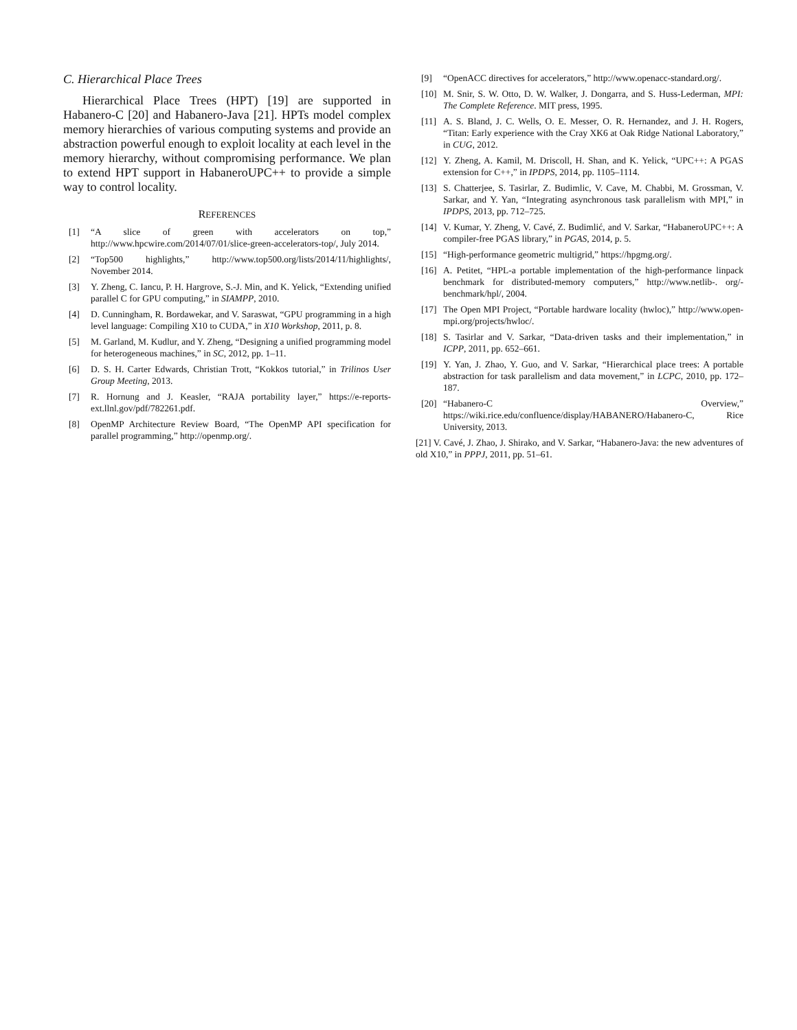C. Hierarchical Place Trees
Hierarchical Place Trees (HPT) [19] are supported in Habanero-C [20] and Habanero-Java [21]. HPTs model complex memory hierarchies of various computing systems and provide an abstraction powerful enough to exploit locality at each level in the memory hierarchy, without compromising performance. We plan to extend HPT support in HabaneroUPC++ to provide a simple way to control locality.
REFERENCES
[1] “A slice of green with accelerators on top,” http://www.hpcwire.com/2014/07/01/slice-green-accelerators-top/, July 2014.
[2] “Top500 highlights,” http://www.top500.org/lists/2014/11/highlights/, November 2014.
[3] Y. Zheng, C. Iancu, P. H. Hargrove, S.-J. Min, and K. Yelick, “Extending unified parallel C for GPU computing,” in SIAMPP, 2010.
[4] D. Cunningham, R. Bordawekar, and V. Saraswat, “GPU programming in a high level language: Compiling X10 to CUDA,” in X10 Workshop, 2011, p. 8.
[5] M. Garland, M. Kudlur, and Y. Zheng, “Designing a unified programming model for heterogeneous machines,” in SC, 2012, pp. 1–11.
[6] D. S. H. Carter Edwards, Christian Trott, “Kokkos tutorial,” in Trilinos User Group Meeting, 2013.
[7] R. Hornung and J. Keasler, “RAJA portability layer,” https://e-reports-ext.llnl.gov/pdf/782261.pdf.
[8] OpenMP Architecture Review Board, “The OpenMP API specification for parallel programming,” http://openmp.org/.
[9] “OpenACC directives for accelerators,” http://www.openacc-standard.org/.
[10] M. Snir, S. W. Otto, D. W. Walker, J. Dongarra, and S. Huss-Lederman, MPI: The Complete Reference. MIT press, 1995.
[11] A. S. Bland, J. C. Wells, O. E. Messer, O. R. Hernandez, and J. H. Rogers, “Titan: Early experience with the Cray XK6 at Oak Ridge National Laboratory,” in CUG, 2012.
[12] Y. Zheng, A. Kamil, M. Driscoll, H. Shan, and K. Yelick, “UPC++: A PGAS extension for C++,” in IPDPS, 2014, pp. 1105–1114.
[13] S. Chatterjee, S. Tasirlar, Z. Budimlic, V. Cave, M. Chabbi, M. Grossman, V. Sarkar, and Y. Yan, “Integrating asynchronous task parallelism with MPI,” in IPDPS, 2013, pp. 712–725.
[14] V. Kumar, Y. Zheng, V. Cavé, Z. Budimlić, and V. Sarkar, “HabanerоUPC++: A compiler-free PGAS library,” in PGAS, 2014, p. 5.
[15] “High-performance geometric multigrid,” https://hpgmg.org/.
[16] A. Petitet, “HPL-a portable implementation of the high-performance linpack benchmark for distributed-memory computers,” http://www.netlib-. org/-benchmark/hpl/, 2004.
[17] The Open MPI Project, “Portable hardware locality (hwloc),” http://www.open-mpi.org/projects/hwloc/.
[18] S. Tasirlar and V. Sarkar, “Data-driven tasks and their implementation,” in ICPP, 2011, pp. 652–661.
[19] Y. Yan, J. Zhao, Y. Guo, and V. Sarkar, “Hierarchical place trees: A portable abstraction for task parallelism and data movement,” in LCPC, 2010, pp. 172–187.
[20] “Habanero-C Overview,” https://wiki.rice.edu/confluence/display/HABANERO/Habanero-C, Rice University, 2013.
[21] V. Cavé, J. Zhao, J. Shirako, and V. Sarkar, “Habanero-Java: the new adventures of old X10,” in PPPJ, 2011, pp. 51–61.